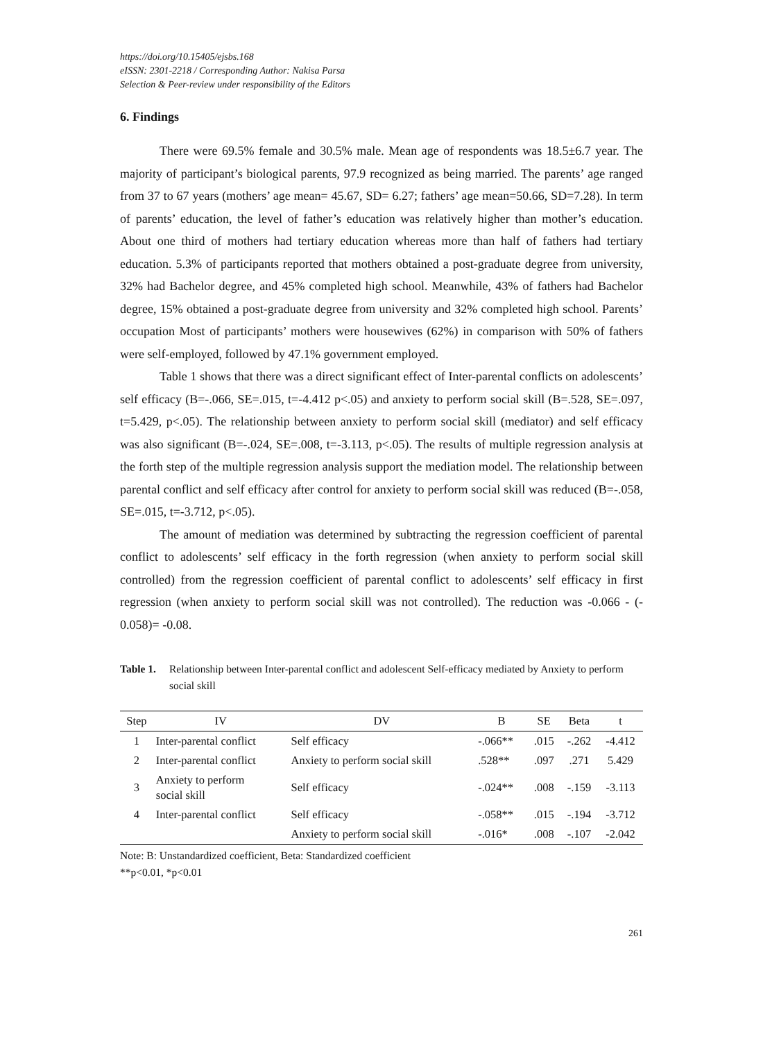https://doi.org/10.15405/ejsbs.168
eISSN: 2301-2218 / Corresponding Author: Nakisa Parsa
Selection & Peer-review under responsibility of the Editors
6. Findings
There were 69.5% female and 30.5% male. Mean age of respondents was 18.5±6.7 year. The majority of participant’s biological parents, 97.9 recognized as being married. The parents’ age ranged from 37 to 67 years (mothers’ age mean= 45.67, SD= 6.27; fathers’ age mean=50.66, SD=7.28). In term of parents’ education, the level of father’s education was relatively higher than mother’s education. About one third of mothers had tertiary education whereas more than half of fathers had tertiary education. 5.3% of participants reported that mothers obtained a post-graduate degree from university, 32% had Bachelor degree, and 45% completed high school. Meanwhile, 43% of fathers had Bachelor degree, 15% obtained a post-graduate degree from university and 32% completed high school. Parents’ occupation Most of participants’ mothers were housewives (62%) in comparison with 50% of fathers were self-employed, followed by 47.1% government employed.
Table 1 shows that there was a direct significant effect of Inter-parental conflicts on adolescents’ self efficacy (B=-.066, SE=.015, t=-4.412 p<.05) and anxiety to perform social skill (B=.528, SE=.097, t=5.429, p<.05). The relationship between anxiety to perform social skill (mediator) and self efficacy was also significant (B=-.024, SE=.008, t=-3.113, p<.05). The results of multiple regression analysis at the forth step of the multiple regression analysis support the mediation model. The relationship between parental conflict and self efficacy after control for anxiety to perform social skill was reduced (B=-.058, SE=.015, t=-3.712, p<.05).
The amount of mediation was determined by subtracting the regression coefficient of parental conflict to adolescents’ self efficacy in the forth regression (when anxiety to perform social skill controlled) from the regression coefficient of parental conflict to adolescents’ self efficacy in first regression (when anxiety to perform social skill was not controlled). The reduction was -0.066 - (- 0.058)= -0.08.
Table 1. Relationship between Inter-parental conflict and adolescent Self-efficacy mediated by Anxiety to perform social skill
| Step | IV | DV | B | SE | Beta | t |
| --- | --- | --- | --- | --- | --- | --- |
| 1 | Inter-parental conflict | Self efficacy | -.066** | .015 | -.262 | -4.412 |
| 2 | Inter-parental conflict | Anxiety to perform social skill | .528** | .097 | .271 | 5.429 |
| 3 | Anxiety to perform social skill | Self efficacy | -.024** | .008 | -.159 | -3.113 |
| 4 | Inter-parental conflict | Self efficacy | -.058** | .015 | -.194 | -3.712 |
| | | Anxiety to perform social skill | -.016* | .008 | -.107 | -2.042 |
Note: B: Unstandardized coefficient, Beta: Standardized coefficient
**p<0.01, *p<0.01
261